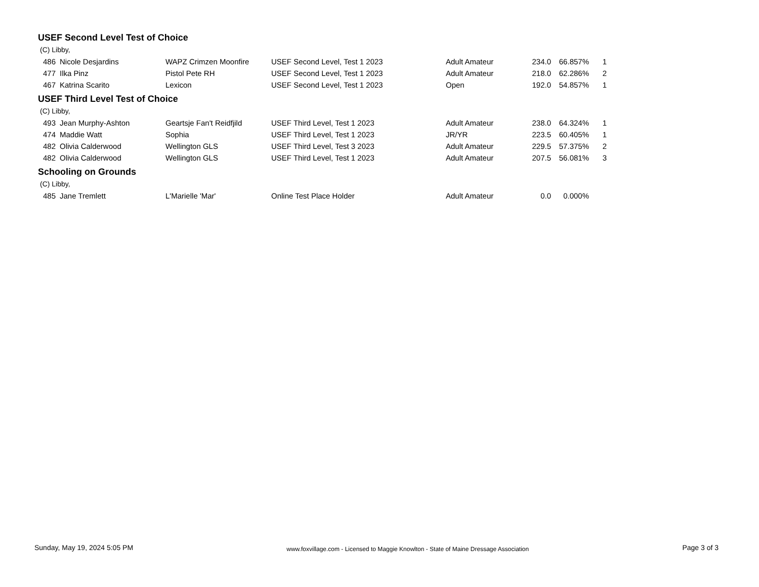USEF Second Level Test of Choice
(C) Libby,
| 486 | Nicole Desjardins | WAPZ Crimzen Moonfire | USEF Second Level, Test 1 2023 | Adult Amateur | 234.0 | 66.857% | 1 |
| 477 | Ilka Pinz | Pistol Pete RH | USEF Second Level, Test 1 2023 | Adult Amateur | 218.0 | 62.286% | 2 |
| 467 | Katrina Scarito | Lexicon | USEF Second Level, Test 1 2023 | Open | 192.0 | 54.857% | 1 |
USEF Third Level Test of Choice
(C) Libby,
| 493 | Jean Murphy-Ashton | Geartsje Fan't Reidfjild | USEF Third Level, Test 1 2023 | Adult Amateur | 238.0 | 64.324% | 1 |
| 474 | Maddie Watt | Sophia | USEF Third Level, Test 1 2023 | JR/YR | 223.5 | 60.405% | 1 |
| 482 | Olivia Calderwood | Wellington GLS | USEF Third Level, Test 3 2023 | Adult Amateur | 229.5 | 57.375% | 2 |
| 482 | Olivia Calderwood | Wellington GLS | USEF Third Level, Test 1 2023 | Adult Amateur | 207.5 | 56.081% | 3 |
Schooling on Grounds
(C) Libby,
| 485 | Jane Tremlett | L'Marielle 'Mar' | Online Test Place Holder | Adult Amateur | 0.0 | 0.000% | |
Sunday, May 19, 2024 5:05 PM www.foxvillage.com - Licensed to Maggie Knowlton - State of Maine Dressage Association Page 3 of 3